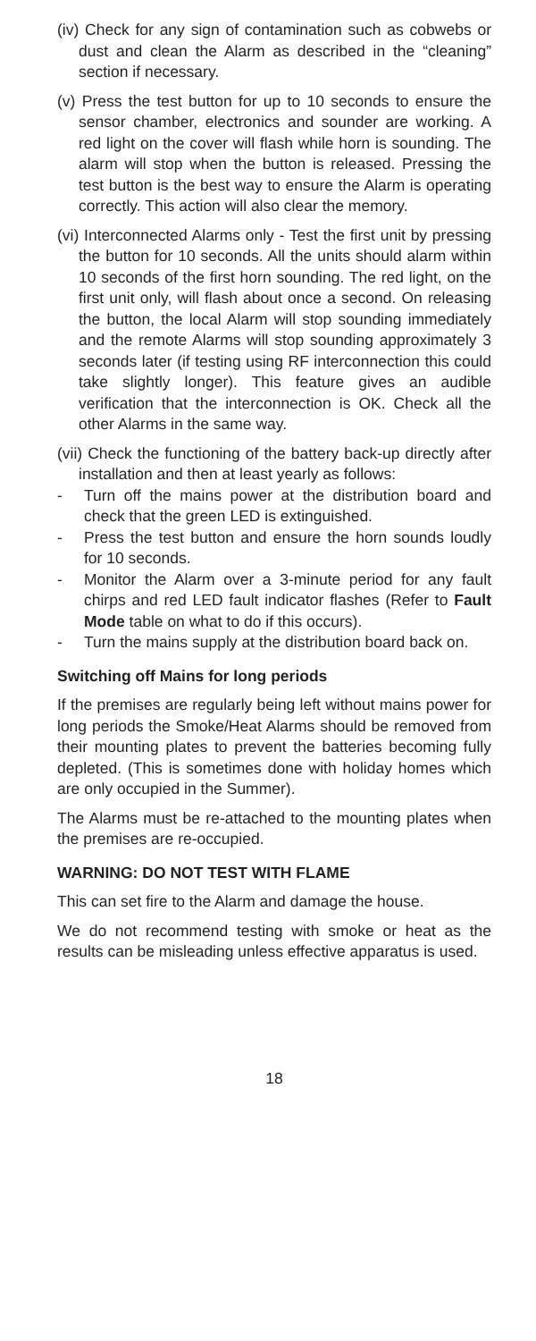(iv) Check for any sign of contamination such as cobwebs or dust and clean the Alarm as described in the “cleaning” section if necessary.
(v) Press the test button for up to 10 seconds to ensure the sensor chamber, electronics and sounder are working. A red light on the cover will flash while horn is sounding. The alarm will stop when the button is released. Pressing the test button is the best way to ensure the Alarm is operating correctly. This action will also clear the memory.
(vi) Interconnected Alarms only - Test the first unit by pressing the button for 10 seconds. All the units should alarm within 10 seconds of the first horn sounding. The red light, on the first unit only, will flash about once a second. On releasing the button, the local Alarm will stop sounding immediately and the remote Alarms will stop sounding approximately 3 seconds later (if testing using RF interconnection this could take slightly longer). This feature gives an audible verification that the interconnection is OK. Check all the other Alarms in the same way.
(vii) Check the functioning of the battery back-up directly after installation and then at least yearly as follows:
- Turn off the mains power at the distribution board and check that the green LED is extinguished.
- Press the test button and ensure the horn sounds loudly for 10 seconds.
- Monitor the Alarm over a 3-minute period for any fault chirps and red LED fault indicator flashes (Refer to Fault Mode table on what to do if this occurs).
- Turn the mains supply at the distribution board back on.
Switching off Mains for long periods
If the premises are regularly being left without mains power for long periods the Smoke/Heat Alarms should be removed from their mounting plates to prevent the batteries becoming fully depleted. (This is sometimes done with holiday homes which are only occupied in the Summer).
The Alarms must be re-attached to the mounting plates when the premises are re-occupied.
WARNING: DO NOT TEST WITH FLAME
This can set fire to the Alarm and damage the house.
We do not recommend testing with smoke or heat as the results can be misleading unless effective apparatus is used.
18